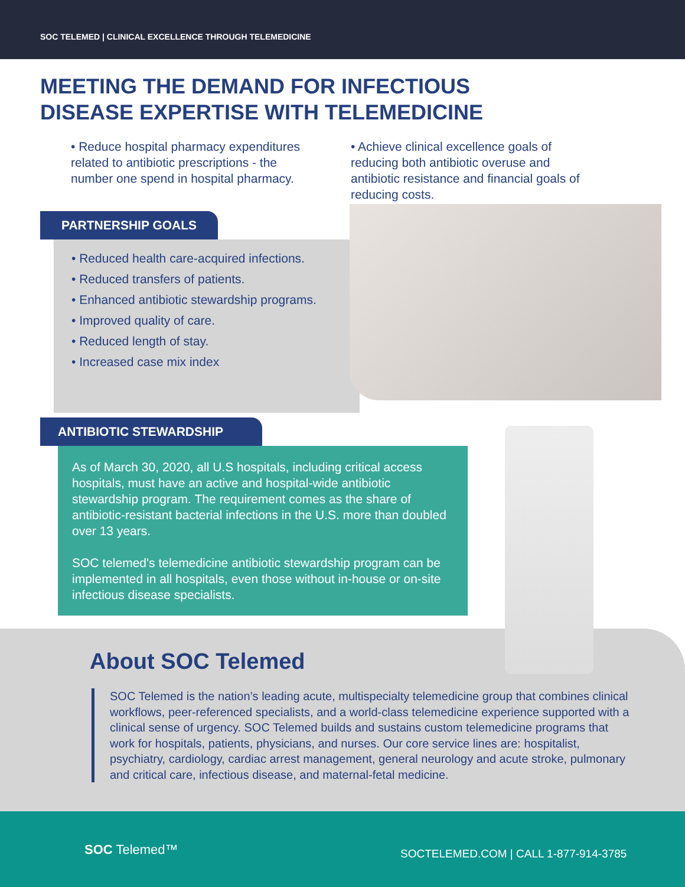SOC TELEMED | CLINICAL EXCELLENCE THROUGH TELEMEDICINE
MEETING THE DEMAND FOR INFECTIOUS
DISEASE EXPERTISE WITH TELEMEDICINE
• Reduce hospital pharmacy expenditures related to antibiotic prescriptions - the number one spend in hospital pharmacy.
• Achieve clinical excellence goals of reducing both antibiotic overuse and antibiotic resistance and financial goals of reducing costs.
PARTNERSHIP GOALS
• Reduced health care-acquired infections.
• Reduced transfers of patients.
• Enhanced antibiotic stewardship programs.
• Improved quality of care.
• Reduced length of stay.
• Increased case mix index
ANTIBIOTIC STEWARDSHIP
As of March 30, 2020, all U.S hospitals, including critical access hospitals, must have an active and hospital-wide antibiotic stewardship program. The requirement comes as the share of antibiotic-resistant bacterial infections in the U.S. more than doubled over 13 years.
SOC telemed's telemedicine antibiotic stewardship program can be implemented in all hospitals, even those without in-house or on-site infectious disease specialists.
About SOC Telemed
SOC Telemed is the nation’s leading acute, multispecialty telemedicine group that combines clinical workflows, peer-referenced specialists, and a world-class telemedicine experience supported with a clinical sense of urgency. SOC Telemed builds and sustains custom telemedicine programs that work for hospitals, patients, physicians, and nurses. Our core service lines are: hospitalist, psychiatry, cardiology, cardiac arrest management, general neurology and acute stroke, pulmonary and critical care, infectious disease, and maternal-fetal medicine.
SOC Telemed™ SOCTELEMED.COM | CALL 1-877-914-3785